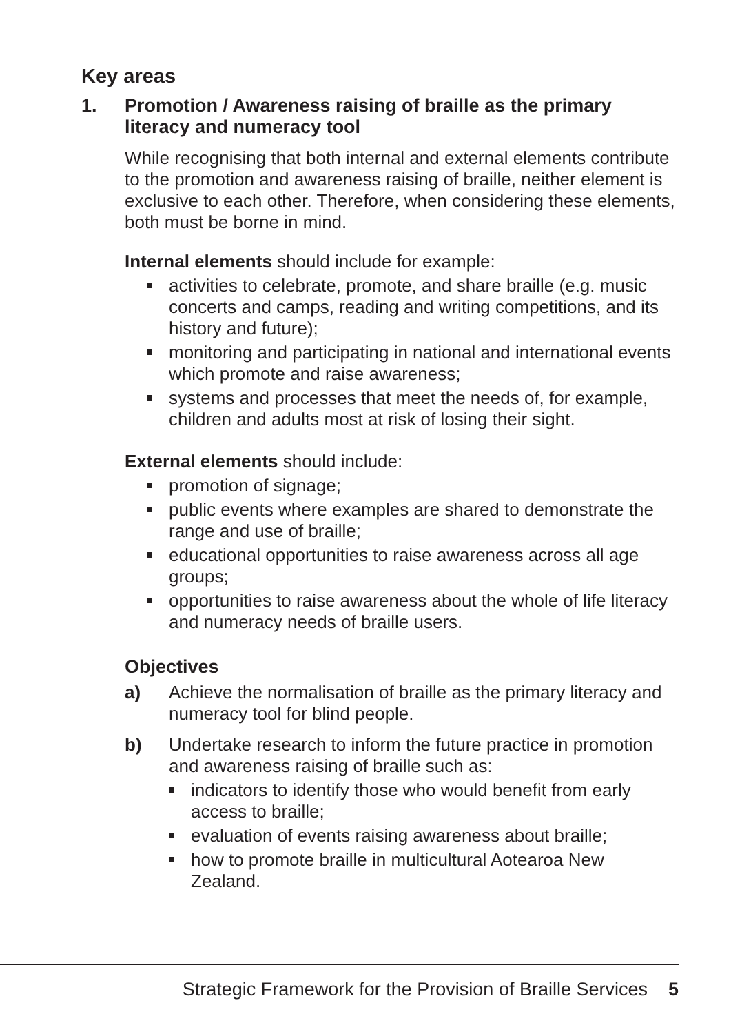Key areas
1. Promotion / Awareness raising of braille as the primary literacy and numeracy tool
While recognising that both internal and external elements contribute to the promotion and awareness raising of braille, neither element is exclusive to each other. Therefore, when considering these elements, both must be borne in mind.
Internal elements should include for example:
activities to celebrate, promote, and share braille (e.g. music concerts and camps, reading and writing competitions, and its history and future);
monitoring and participating in national and international events which promote and raise awareness;
systems and processes that meet the needs of, for example, children and adults most at risk of losing their sight.
External elements should include:
promotion of signage;
public events where examples are shared to demonstrate the range and use of braille;
educational opportunities to raise awareness across all age groups;
opportunities to raise awareness about the whole of life literacy and numeracy needs of braille users.
Objectives
a) Achieve the normalisation of braille as the primary literacy and numeracy tool for blind people.
b) Undertake research to inform the future practice in promotion and awareness raising of braille such as:
indicators to identify those who would benefit from early access to braille;
evaluation of events raising awareness about braille;
how to promote braille in multicultural Aotearoa New Zealand.
Strategic Framework for the Provision of Braille Services 5